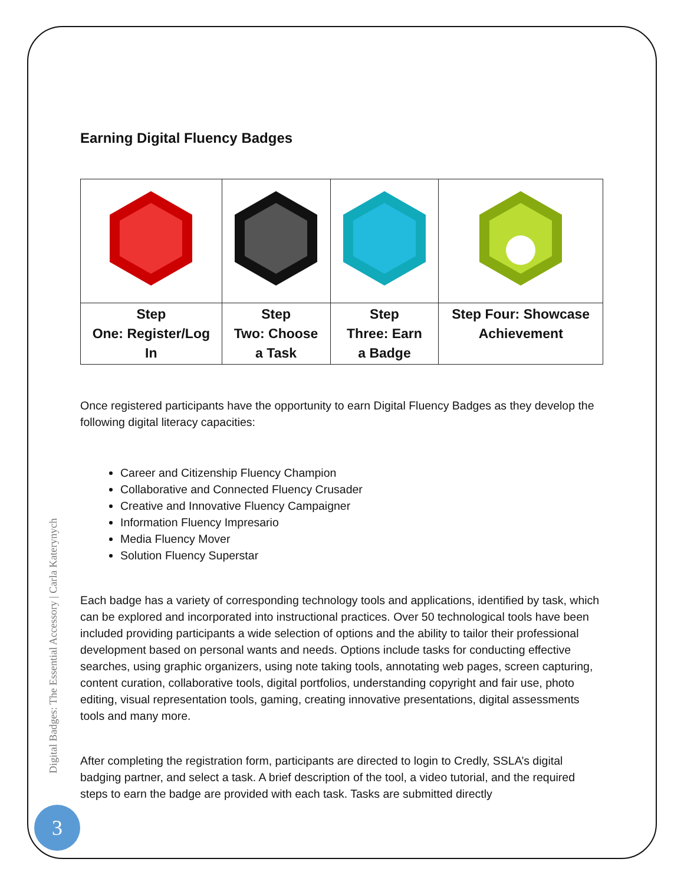Earning Digital Fluency Badges
| Step One: Register/Log In | Step Two: Choose a Task | Step Three: Earn a Badge | Step Four: Showcase Achievement |
Once registered participants have the opportunity to earn Digital Fluency Badges as they develop the following digital literacy capacities:
Career and Citizenship Fluency Champion
Collaborative and Connected Fluency Crusader
Creative and Innovative Fluency Campaigner
Information Fluency Impresario
Media Fluency Mover
Solution Fluency Superstar
Each badge has a variety of corresponding technology tools and applications, identified by task, which can be explored and incorporated into instructional practices. Over 50 technological tools have been included providing participants a wide selection of options and the ability to tailor their professional development based on personal wants and needs. Options include tasks for conducting effective searches, using graphic organizers, using note taking tools, annotating web pages, screen capturing, content curation, collaborative tools, digital portfolios, understanding copyright and fair use, photo editing, visual representation tools, gaming, creating innovative presentations, digital assessments tools and many more.
After completing the registration form, participants are directed to login to Credly, SSLA’s digital badging partner, and select a task. A brief description of the tool, a video tutorial, and the required steps to earn the badge are provided with each task. Tasks are submitted directly
Digital Badges: The Essential Accessory | Carla Katerynych
3